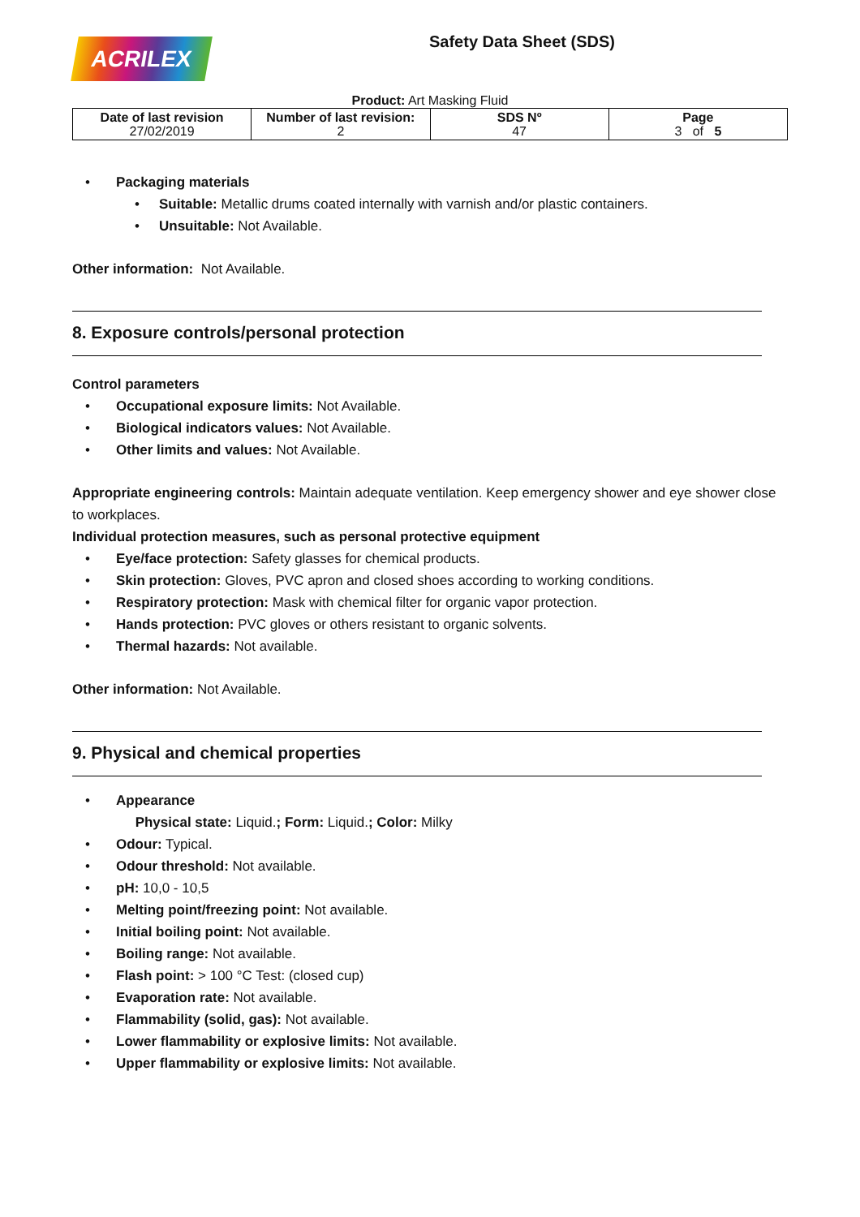ACRILEX
Safety Data Sheet (SDS)
Product: Art Masking Fluid
| Date of last revision 27/02/2019 | Number of last revision: 2 | SDS Nº 47 | Page 3 of 5 |
Packaging materials
Suitable: Metallic drums coated internally with varnish and/or plastic containers.
Unsuitable: Not Available.
Other information: Not Available.
8. Exposure controls/personal protection
Control parameters
Occupational exposure limits: Not Available.
Biological indicators values: Not Available.
Other limits and values: Not Available.
Appropriate engineering controls: Maintain adequate ventilation. Keep emergency shower and eye shower close to workplaces.
Individual protection measures, such as personal protective equipment
Eye/face protection: Safety glasses for chemical products.
Skin protection: Gloves, PVC apron and closed shoes according to working conditions.
Respiratory protection: Mask with chemical filter for organic vapor protection.
Hands protection: PVC gloves or others resistant to organic solvents.
Thermal hazards: Not available.
Other information: Not Available.
9. Physical and chemical properties
Appearance
Physical state: Liquid.; Form: Liquid.; Color: Milky
Odour: Typical.
Odour threshold: Not available.
pH: 10,0 - 10,5
Melting point/freezing point: Not available.
Initial boiling point: Not available.
Boiling range: Not available.
Flash point: > 100 °C Test: (closed cup)
Evaporation rate: Not available.
Flammability (solid, gas): Not available.
Lower flammability or explosive limits: Not available.
Upper flammability or explosive limits: Not available.